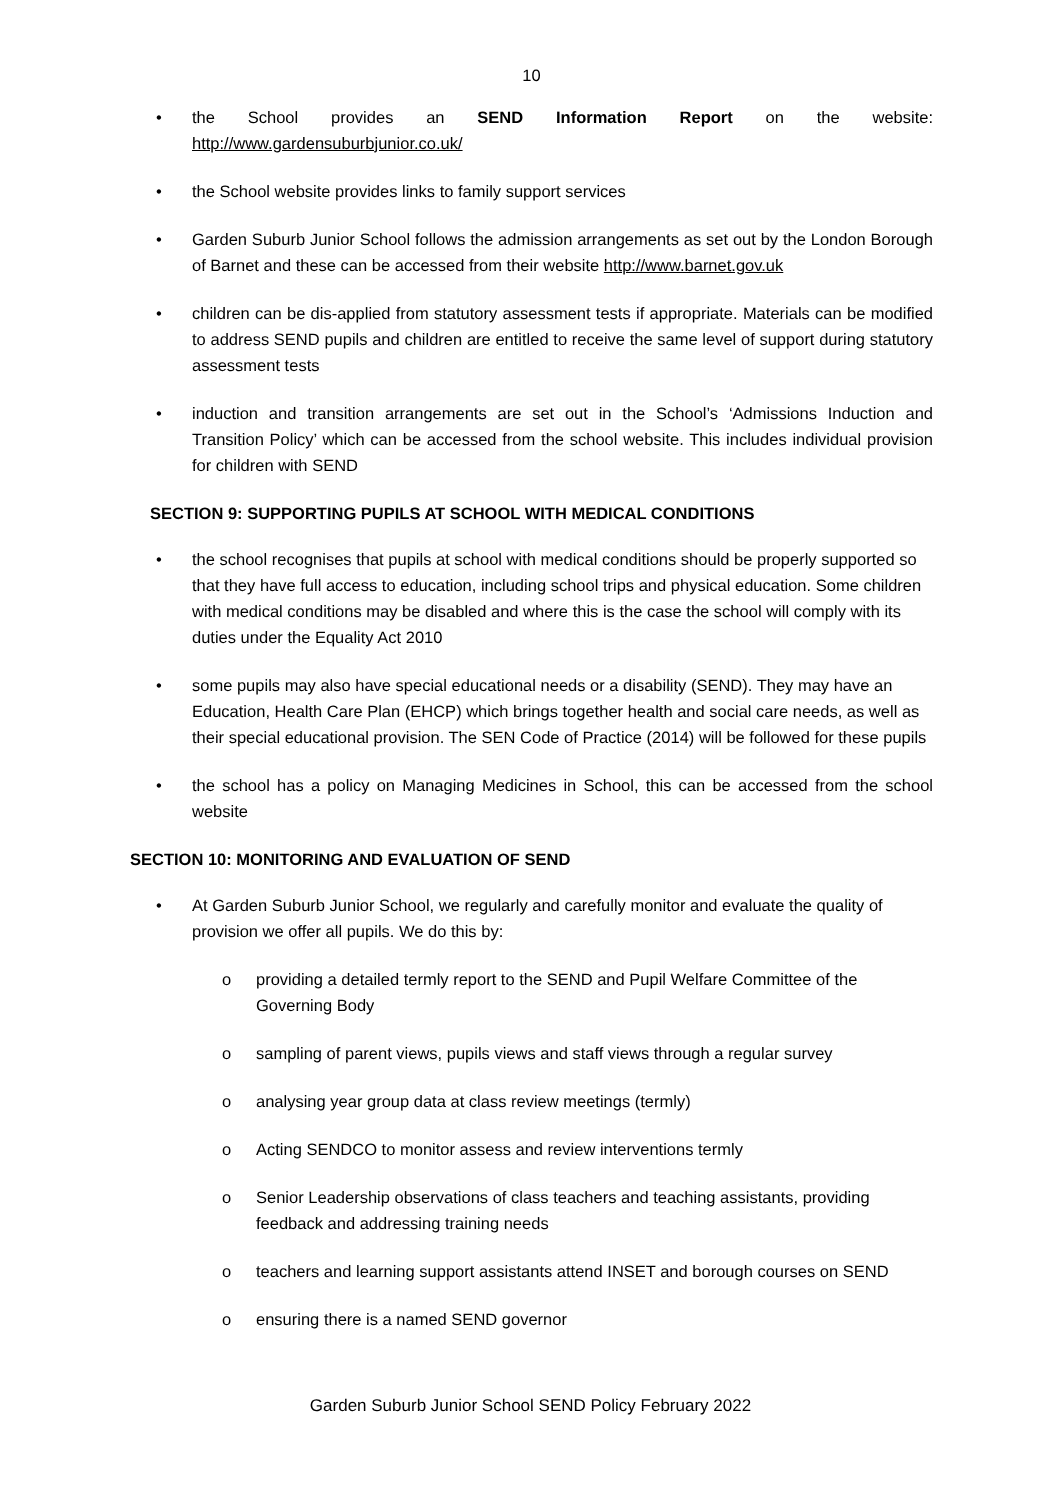10
• the School provides an SEND Information Report on the website: http://www.gardensuburbjunior.co.uk/
• the School website provides links to family support services
• Garden Suburb Junior School follows the admission arrangements as set out by the London Borough of Barnet and these can be accessed from their website http://www.barnet.gov.uk
• children can be dis-applied from statutory assessment tests if appropriate. Materials can be modified to address SEND pupils and children are entitled to receive the same level of support during statutory assessment tests
• induction and transition arrangements are set out in the School’s ‘Admissions Induction and Transition Policy’ which can be accessed from the school website. This includes individual provision for children with SEND
SECTION 9: SUPPORTING PUPILS AT SCHOOL WITH MEDICAL CONDITIONS
• the school recognises that pupils at school with medical conditions should be properly supported so that they have full access to education, including school trips and physical education. Some children with medical conditions may be disabled and where this is the case the school will comply with its duties under the Equality Act 2010
• some pupils may also have special educational needs or a disability (SEND). They may have an Education, Health Care Plan (EHCP) which brings together health and social care needs, as well as their special educational provision. The SEN Code of Practice (2014) will be followed for these pupils
• the school has a policy on Managing Medicines in School, this can be accessed from the school website
SECTION 10: MONITORING AND EVALUATION OF SEND
• At Garden Suburb Junior School, we regularly and carefully monitor and evaluate the quality of provision we offer all pupils. We do this by:
o providing a detailed termly report to the SEND and Pupil Welfare Committee of the Governing Body
o sampling of parent views, pupils views and staff views through a regular survey
o analysing year group data at class review meetings (termly)
o Acting SENDCO to monitor assess and review interventions termly
o Senior Leadership observations of class teachers and teaching assistants, providing feedback and addressing training needs
o teachers and learning support assistants attend INSET and borough courses on SEND
o ensuring there is a named SEND governor
Garden Suburb Junior School SEND Policy February 2022